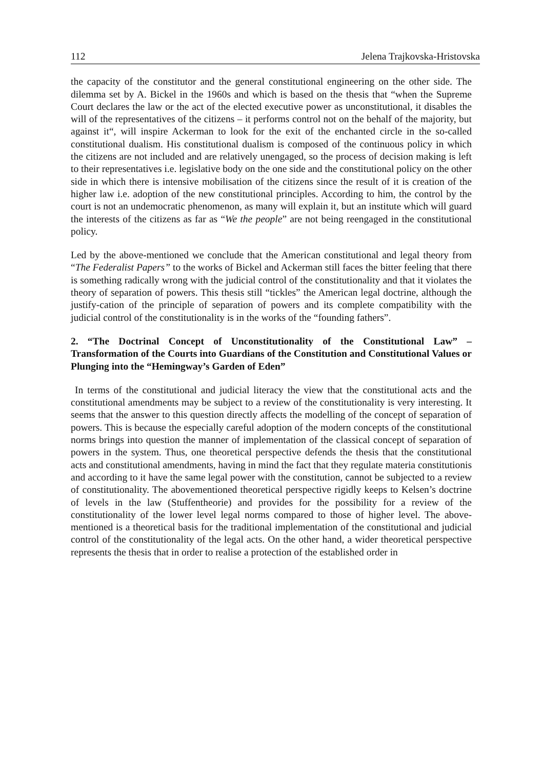112 Jelena Trajkovska-Hristovska
the capacity of the constitutor and the general constitutional engineering on the other side. The dilemma set by A. Bickel in the 1960s and which is based on the thesis that “when the Supreme Court declares the law or the act of the elected executive power as unconstitutional, it disables the will of the representatives of the citizens – it performs control not on the behalf of the majority, but against it“, will inspire Ackerman to look for the exit of the enchanted circle in the so-called constitutional dualism. His constitutional dualism is composed of the continuous policy in which the citizens are not included and are relatively unengaged, so the process of decision making is left to their representatives i.e. legislative body on the one side and the constitutional policy on the other side in which there is intensive mobilisation of the citizens since the result of it is creation of the higher law i.e. adoption of the new constitutional principles. According to him, the control by the court is not an undemocratic phenomenon, as many will explain it, but an institute which will guard the interests of the citizens as far as “We the people” are not being reengaged in the constitutional policy.
Led by the above-mentioned we conclude that the American constitutional and legal theory from “The Federalist Papers” to the works of Bickel and Ackerman still faces the bitter feeling that there is something radically wrong with the judicial control of the constitutionality and that it violates the theory of separation of powers. This thesis still “tickles” the American legal doctrine, although the justify-cation of the principle of separation of powers and its complete compatibility with the judicial control of the constitutionality is in the works of the “founding fathers”.
2. “The Doctrinal Concept of Unconstitutionality of the Constitutional Law” – Transformation of the Courts into Guardians of the Constitution and Constitutional Values or Plunging into the “Hemingway’s Garden of Eden”
In terms of the constitutional and judicial literacy the view that the constitutional acts and the constitutional amendments may be subject to a review of the constitutionality is very interesting. It seems that the answer to this question directly affects the modelling of the concept of separation of powers. This is because the especially careful adoption of the modern concepts of the constitutional norms brings into question the manner of implementation of the classical concept of separation of powers in the system. Thus, one theoretical perspective defends the thesis that the constitutional acts and constitutional amendments, having in mind the fact that they regulate materia constitutionis and according to it have the same legal power with the constitution, cannot be subjected to a review of constitutionality. The abovementioned theoretical perspective rigidly keeps to Kelsen’s doctrine of levels in the law (Stuffentheorie) and provides for the possibility for a review of the constitutionality of the lower level legal norms compared to those of higher level. The above-mentioned is a theoretical basis for the traditional implementation of the constitutional and judicial control of the constitutionality of the legal acts. On the other hand, a wider theoretical perspective represents the thesis that in order to realise a protection of the established order in